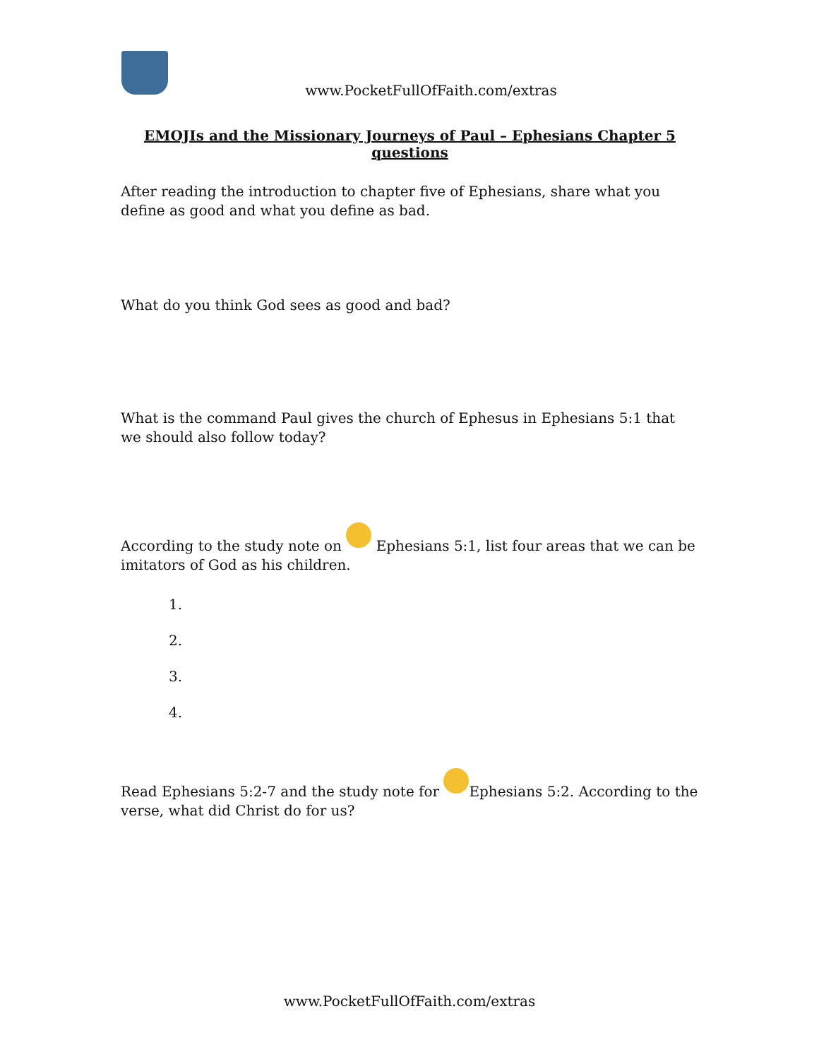www.PocketFullOfFaith.com/extras
EMOJIs and the Missionary Journeys of Paul – Ephesians Chapter 5 questions
After reading the introduction to chapter five of Ephesians, share what you define as good and what you define as bad.
What do you think God sees as good and bad?
What is the command Paul gives the church of Ephesus in Ephesians 5:1 that we should also follow today?
According to the study note on Ephesians 5:1, list four areas that we can be imitators of God as his children.
1.
2.
3.
4.
Read Ephesians 5:2-7 and the study note for Ephesians 5:2. According to the verse, what did Christ do for us?
www.PocketFullOfFaith.com/extras